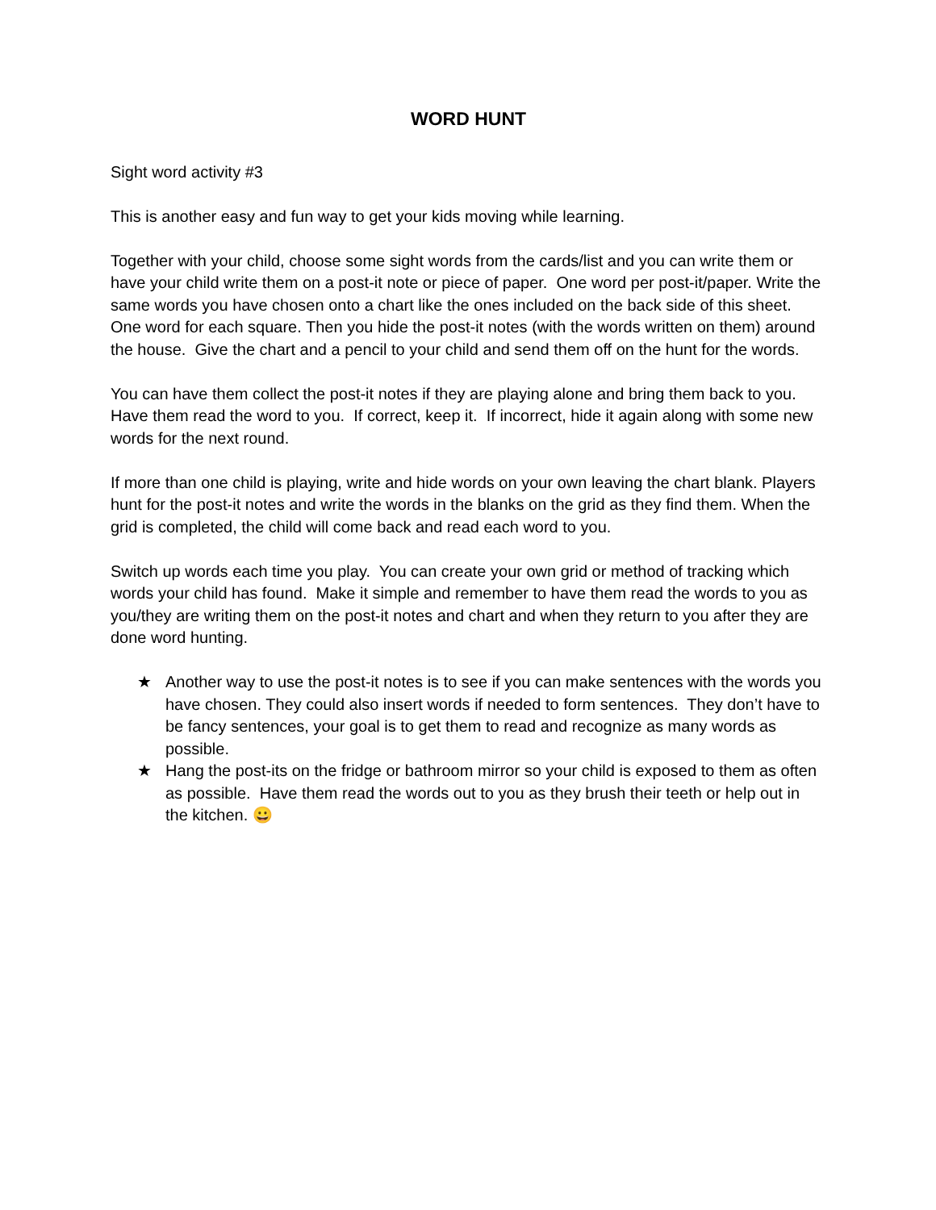WORD HUNT
Sight word activity #3
This is another easy and fun way to get your kids moving while learning.
Together with your child, choose some sight words from the cards/list and you can write them or have your child write them on a post-it note or piece of paper. One word per post-it/paper. Write the same words you have chosen onto a chart like the ones included on the back side of this sheet. One word for each square. Then you hide the post-it notes (with the words written on them) around the house. Give the chart and a pencil to your child and send them off on the hunt for the words.
You can have them collect the post-it notes if they are playing alone and bring them back to you. Have them read the word to you. If correct, keep it. If incorrect, hide it again along with some new words for the next round.
If more than one child is playing, write and hide words on your own leaving the chart blank. Players hunt for the post-it notes and write the words in the blanks on the grid as they find them. When the grid is completed, the child will come back and read each word to you.
Switch up words each time you play. You can create your own grid or method of tracking which words your child has found. Make it simple and remember to have them read the words to you as you/they are writing them on the post-it notes and chart and when they return to you after they are done word hunting.
★ Another way to use the post-it notes is to see if you can make sentences with the words you have chosen. They could also insert words if needed to form sentences. They don’t have to be fancy sentences, your goal is to get them to read and recognize as many words as possible.
★ Hang the post-its on the fridge or bathroom mirror so your child is exposed to them as often as possible. Have them read the words out to you as they brush their teeth or help out in the kitchen. 😀